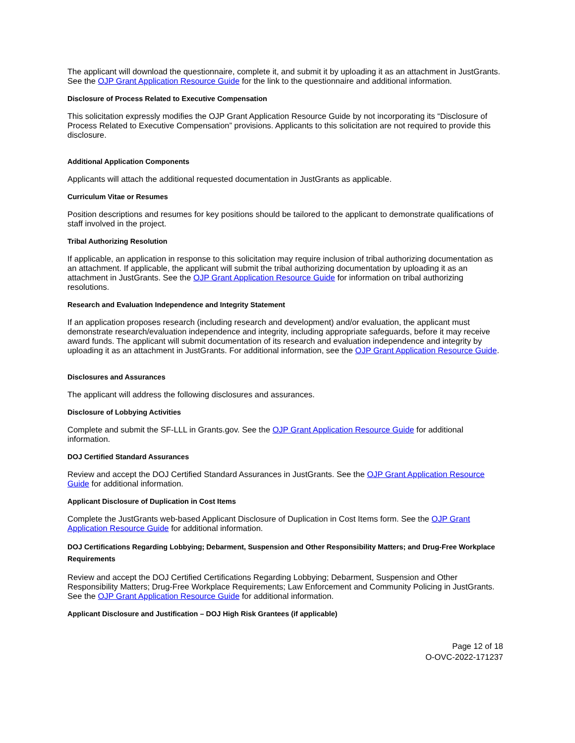The applicant will download the questionnaire, complete it, and submit it by uploading it as an attachment in JustGrants. See the OJP Grant Application Resource Guide for the link to the questionnaire and additional information.
Disclosure of Process Related to Executive Compensation
This solicitation expressly modifies the OJP Grant Application Resource Guide by not incorporating its “Disclosure of Process Related to Executive Compensation” provisions. Applicants to this solicitation are not required to provide this disclosure.
Additional Application Components
Applicants will attach the additional requested documentation in JustGrants as applicable.
Curriculum Vitae or Resumes
Position descriptions and resumes for key positions should be tailored to the applicant to demonstrate qualifications of staff involved in the project.
Tribal Authorizing Resolution
If applicable, an application in response to this solicitation may require inclusion of tribal authorizing documentation as an attachment. If applicable, the applicant will submit the tribal authorizing documentation by uploading it as an attachment in JustGrants. See the OJP Grant Application Resource Guide for information on tribal authorizing resolutions.
Research and Evaluation Independence and Integrity Statement
If an application proposes research (including research and development) and/or evaluation, the applicant must demonstrate research/evaluation independence and integrity, including appropriate safeguards, before it may receive award funds. The applicant will submit documentation of its research and evaluation independence and integrity by uploading it as an attachment in JustGrants. For additional information, see the OJP Grant Application Resource Guide.
Disclosures and Assurances
The applicant will address the following disclosures and assurances.
Disclosure of Lobbying Activities
Complete and submit the SF-LLL in Grants.gov. See the OJP Grant Application Resource Guide for additional information.
DOJ Certified Standard Assurances
Review and accept the DOJ Certified Standard Assurances in JustGrants. See the OJP Grant Application Resource Guide for additional information.
Applicant Disclosure of Duplication in Cost Items
Complete the JustGrants web-based Applicant Disclosure of Duplication in Cost Items form. See the OJP Grant Application Resource Guide for additional information.
DOJ Certifications Regarding Lobbying; Debarment, Suspension and Other Responsibility Matters; and Drug-Free Workplace Requirements
Review and accept the DOJ Certified Certifications Regarding Lobbying; Debarment, Suspension and Other Responsibility Matters; Drug-Free Workplace Requirements; Law Enforcement and Community Policing in JustGrants. See the OJP Grant Application Resource Guide for additional information.
Applicant Disclosure and Justification – DOJ High Risk Grantees (if applicable)
Page 12 of 18
O-OVC-2022-171237